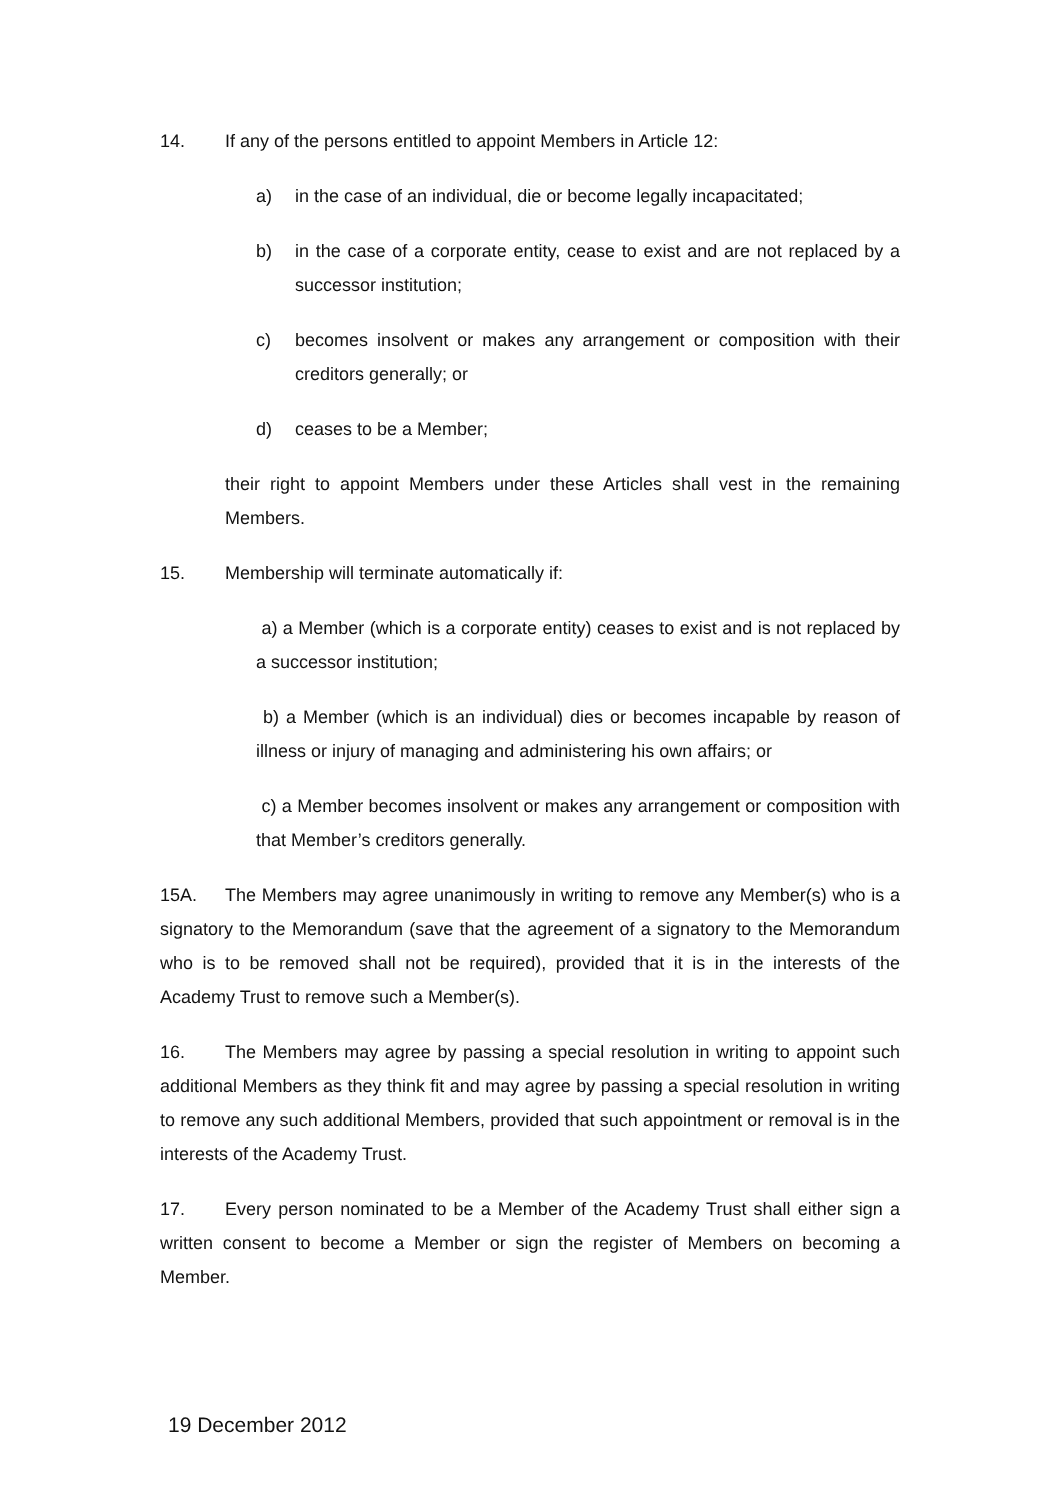14. If any of the persons entitled to appoint Members in Article 12:
a) in the case of an individual, die or become legally incapacitated;
b) in the case of a corporate entity, cease to exist and are not replaced by a successor institution;
c) becomes insolvent or makes any arrangement or composition with their creditors generally; or
d) ceases to be a Member;
their right to appoint Members under these Articles shall vest in the remaining Members.
15. Membership will terminate automatically if:
a) a Member (which is a corporate entity) ceases to exist and is not replaced by a successor institution;
b) a Member (which is an individual) dies or becomes incapable by reason of illness or injury of managing and administering his own affairs; or
c) a Member becomes insolvent or makes any arrangement or composition with that Member’s creditors generally.
15A. The Members may agree unanimously in writing to remove any Member(s) who is a signatory to the Memorandum (save that the agreement of a signatory to the Memorandum who is to be removed shall not be required), provided that it is in the interests of the Academy Trust to remove such a Member(s).
16. The Members may agree by passing a special resolution in writing to appoint such additional Members as they think fit and may agree by passing a special resolution in writing to remove any such additional Members, provided that such appointment or removal is in the interests of the Academy Trust.
17. Every person nominated to be a Member of the Academy Trust shall either sign a written consent to become a Member or sign the register of Members on becoming a Member.
19 December 2012